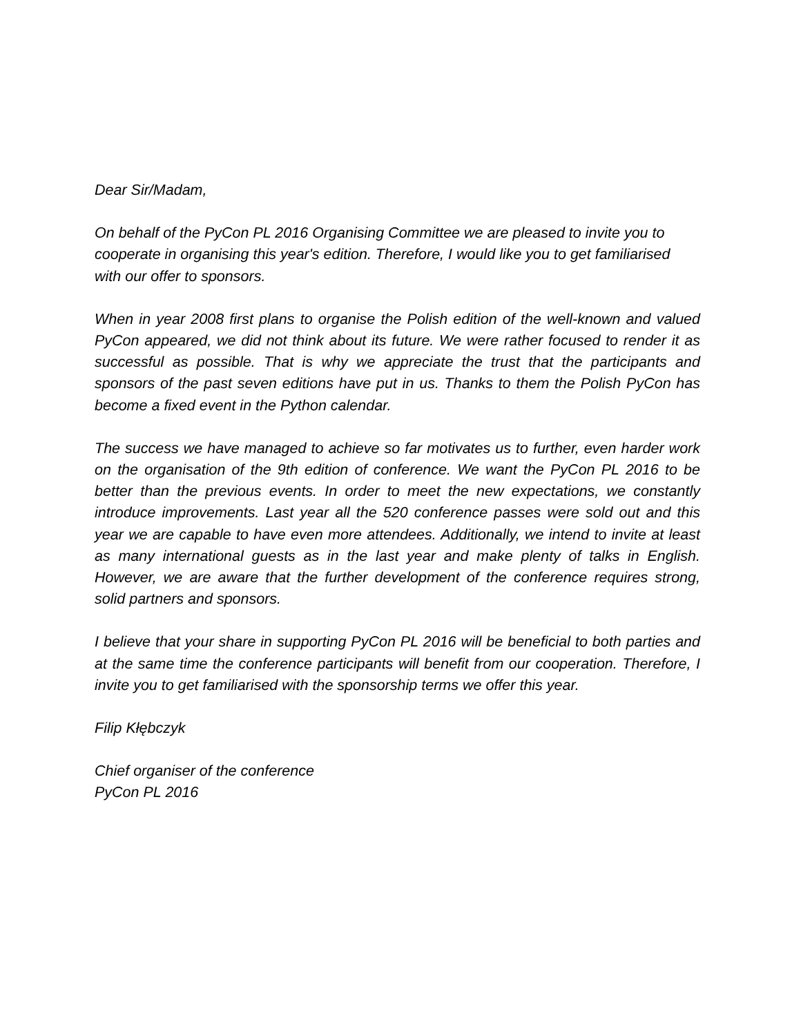Dear Sir/Madam,
On behalf of the PyCon PL 2016 Organising Committee we are pleased to invite you to cooperate in organising this year's edition. Therefore, I would like you to get familiarised with our offer to sponsors.
When in year 2008 first plans to organise the Polish edition of the well-known and valued PyCon appeared, we did not think about its future. We were rather focused to render it as successful as possible. That is why we appreciate the trust that the participants and sponsors of the past seven editions have put in us. Thanks to them the Polish PyCon has become a fixed event in the Python calendar.
The success we have managed to achieve so far motivates us to further, even harder work on the organisation of the 9th edition of conference. We want the PyCon PL 2016 to be better than the previous events. In order to meet the new expectations, we constantly introduce improvements. Last year all the 520 conference passes were sold out and this year we are capable to have even more attendees. Additionally, we intend to invite at least as many international guests as in the last year and make plenty of talks in English. However, we are aware that the further development of the conference requires strong, solid partners and sponsors.
I believe that your share in supporting PyCon PL 2016 will be beneficial to both parties and at the same time the conference participants will benefit from our cooperation. Therefore, I invite you to get familiarised with the sponsorship terms we offer this year.
Filip Kłębczyk
Chief organiser of the conference
PyCon PL 2016